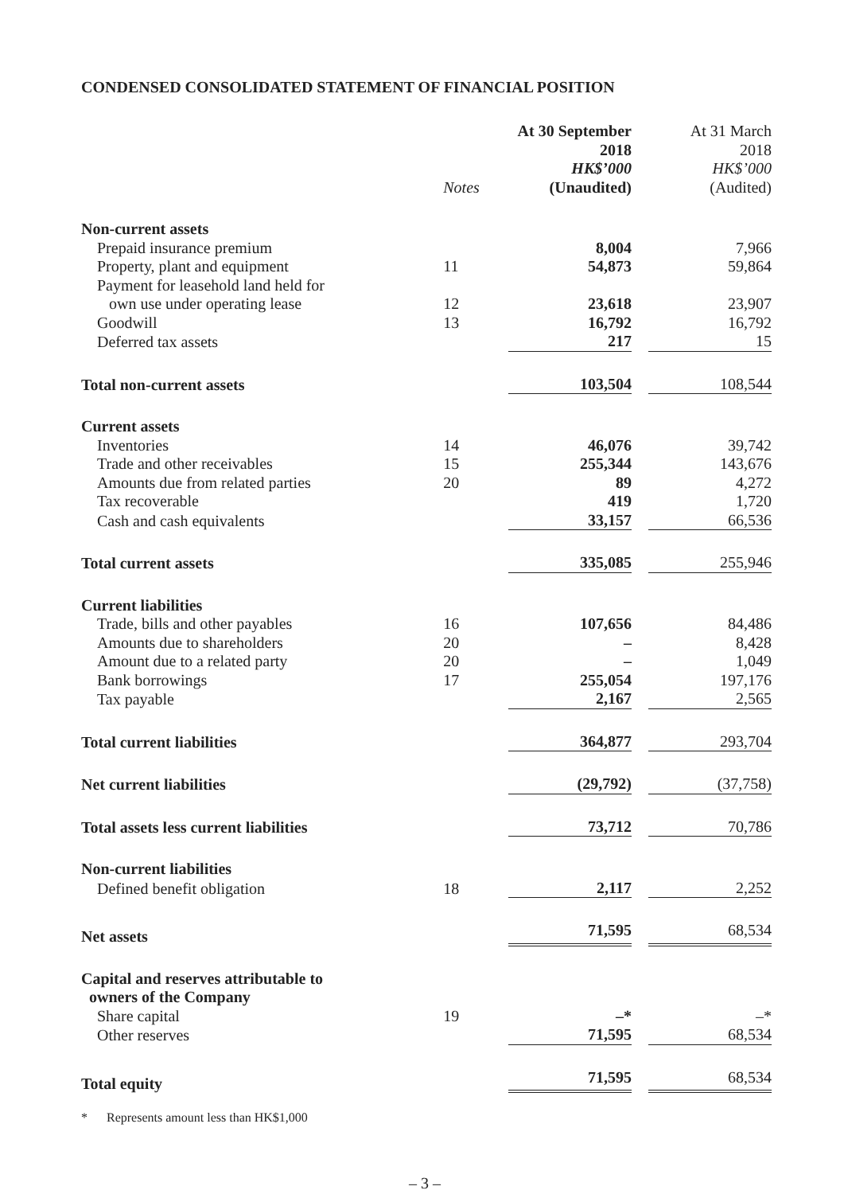CONDENSED CONSOLIDATED STATEMENT OF FINANCIAL POSITION
| | Notes | At 30 September 2018 HK$’000 (Unaudited) | At 31 March 2018 HK$’000 (Audited) |
| --- | --- | --- | --- |
| Non-current assets | | | |
| Prepaid insurance premium | | 8,004 | 7,966 |
| Property, plant and equipment | 11 | 54,873 | 59,864 |
| Payment for leasehold land held for own use under operating lease | 12 | 23,618 | 23,907 |
| Goodwill | 13 | 16,792 | 16,792 |
| Deferred tax assets | | 217 | 15 |
| Total non-current assets | | 103,504 | 108,544 |
| Current assets | | | |
| Inventories | 14 | 46,076 | 39,742 |
| Trade and other receivables | 15 | 255,344 | 143,676 |
| Amounts due from related parties | 20 | 89 | 4,272 |
| Tax recoverable | | 419 | 1,720 |
| Cash and cash equivalents | | 33,157 | 66,536 |
| Total current assets | | 335,085 | 255,946 |
| Current liabilities | | | |
| Trade, bills and other payables | 16 | 107,656 | 84,486 |
| Amounts due to shareholders | 20 | – | 8,428 |
| Amount due to a related party | 20 | – | 1,049 |
| Bank borrowings | 17 | 255,054 | 197,176 |
| Tax payable | | 2,167 | 2,565 |
| Total current liabilities | | 364,877 | 293,704 |
| Net current liabilities | | (29,792) | (37,758) |
| Total assets less current liabilities | | 73,712 | 70,786 |
| Non-current liabilities | | | |
| Defined benefit obligation | 18 | 2,117 | 2,252 |
| Net assets | | 71,595 | 68,534 |
| Capital and reserves attributable to owners of the Company | | | |
| Share capital | 19 | –* | –* |
| Other reserves | | 71,595 | 68,534 |
| Total equity | | 71,595 | 68,534 |
* Represents amount less than HK$1,000
– 3 –